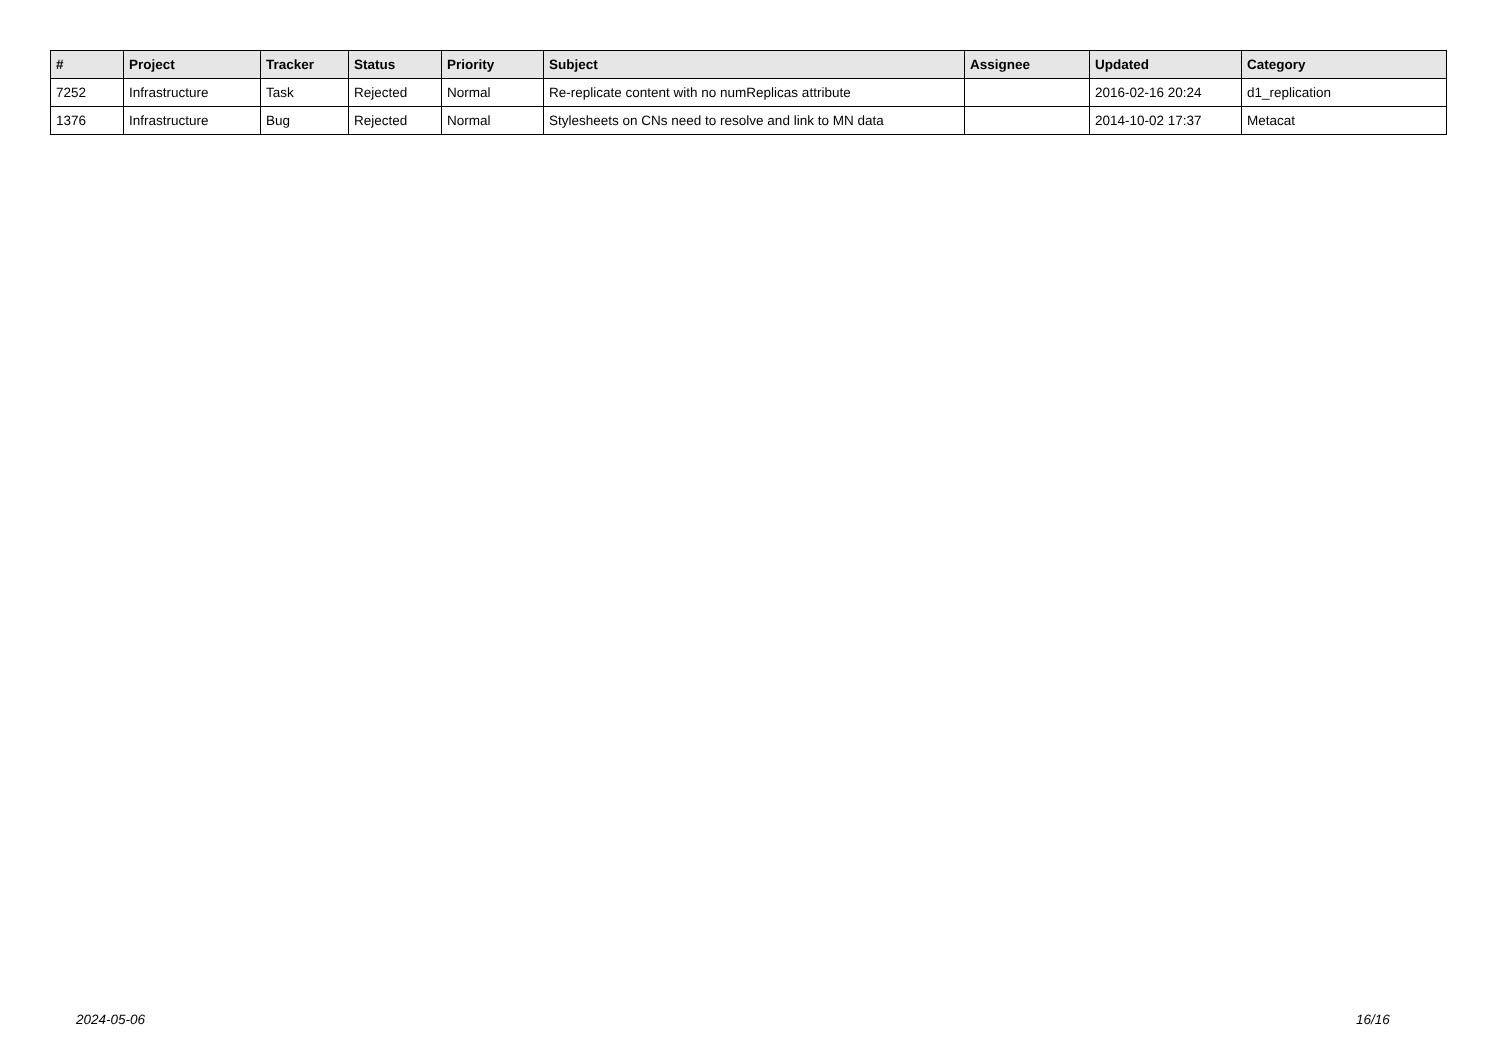| # | Project | Tracker | Status | Priority | Subject | Assignee | Updated | Category |
| --- | --- | --- | --- | --- | --- | --- | --- | --- |
| 7252 | Infrastructure | Task | Rejected | Normal | Re-replicate content with no numReplicas attribute | | 2016-02-16 20:24 | d1_replication |
| 1376 | Infrastructure | Bug | Rejected | Normal | Stylesheets on CNs need to resolve and link to MN data | | 2014-10-02 17:37 | Metacat |
2024-05-06 16/16